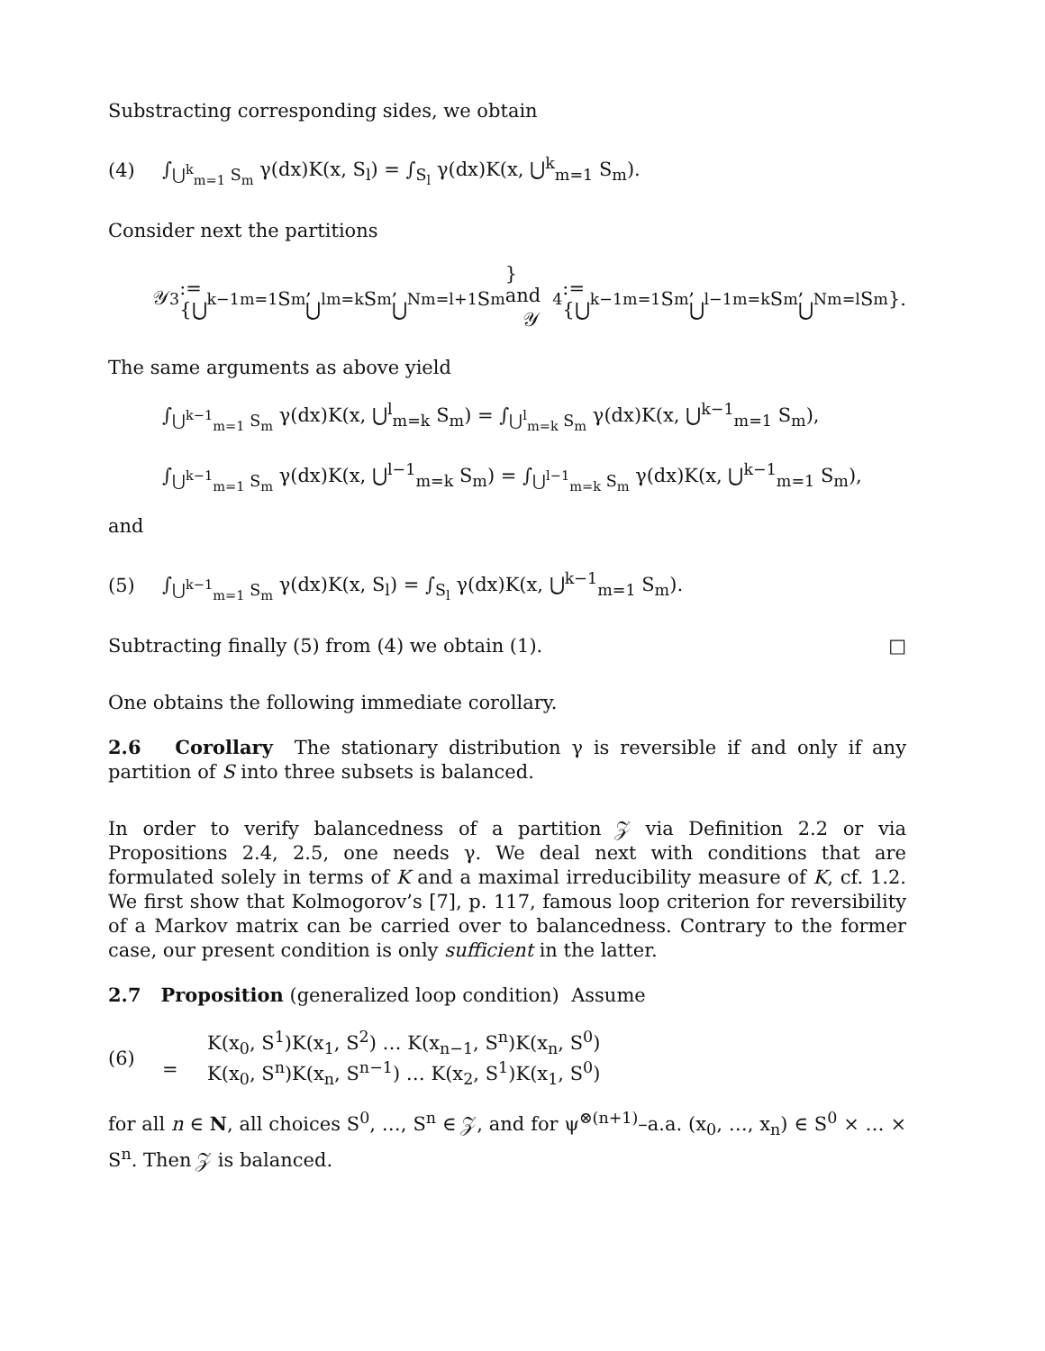Substracting corresponding sides, we obtain
(4) ∫<sub>⋃<sup>k</sup><sub>m=1</sub> S<sub>m</sub></sub> γ(dx)K(x, S<sub>l</sub>) = ∫<sub>S<sub>l</sub></sub> γ(dx)K(x, ⋃<sup>k</sup><sub>m=1</sub> S<sub>m</sub>).
Consider next the partitions
𝒴<sub>3</sub> := {⋃<sup>k−1</sup><sub>m=1</sub> S<sub>m</sub>, ⋃<sup>l</sup><sub>m=k</sub> S<sub>m</sub>, ⋃<sup>N</sup><sub>m=l+1</sub> S<sub>m</sub>} and 𝒴<sub>4</sub> := {⋃<sup>k−1</sup><sub>m=1</sub> S<sub>m</sub>, ⋃<sup>l−1</sup><sub>m=k</sub> S<sub>m</sub>, ⋃<sup>N</sup><sub>m=l</sub> S<sub>m</sub>}.
The same arguments as above yield
∫<sub>⋃<sup>k−1</sup><sub>m=1</sub> S<sub>m</sub></sub> γ(dx)K(x, ⋃<sup>l</sup><sub>m=k</sub> S<sub>m</sub>) = ∫<sub>⋃<sup>l</sup><sub>m=k</sub> S<sub>m</sub></sub> γ(dx)K(x, ⋃<sup>k−1</sup><sub>m=1</sub> S<sub>m</sub>),
∫<sub>⋃<sup>k−1</sup><sub>m=1</sub> S<sub>m</sub></sub> γ(dx)K(x, ⋃<sup>l−1</sup><sub>m=k</sub> S<sub>m</sub>) = ∫<sub>⋃<sup>l−1</sup><sub>m=k</sub> S<sub>m</sub></sub> γ(dx)K(x, ⋃<sup>k−1</sup><sub>m=1</sub> S<sub>m</sub>),
and
(5) ∫<sub>⋃<sup>k−1</sup><sub>m=1</sub> S<sub>m</sub></sub> γ(dx)K(x, S<sub>l</sub>) = ∫<sub>S<sub>l</sub></sub> γ(dx)K(x, ⋃<sup>k−1</sup><sub>m=1</sub> S<sub>m</sub>).
Subtracting finally (5) from (4) we obtain (1). □
One obtains the following immediate corollary.
2.6 Corollary The stationary distribution γ is reversible if and only if any partition of S into three subsets is balanced.
In order to verify balancedness of a partition 𝒵 via Definition 2.2 or via Propositions 2.4, 2.5, one needs γ. We deal next with conditions that are formulated solely in terms of K and a maximal irreducibility measure of K, cf. 1.2. We first show that Kolmogorov’s [7], p. 117, famous loop criterion for reversibility of a Markov matrix can be carried over to balancedness. Contrary to the former case, our present condition is only sufficient in the latter.
2.7 Proposition (generalized loop condition) Assume
(6)
= K(x<sub>0</sub>, S<sup>1</sup>)K(x<sub>1</sub>, S<sup>2</sup>) … K(x<sub>n−1</sub>, S<sup>n</sup>)K(x<sub>n</sub>, S<sup>0</sup>)
K(x<sub>0</sub>, S<sup>n</sup>)K(x<sub>n</sub>, S<sup>n−1</sup>) … K(x<sub>2</sub>, S<sup>1</sup>)K(x<sub>1</sub>, S<sup>0</sup>)
for all n ∈ N, all choices S<sup>0</sup>, …, S<sup>n</sup> ∈ 𝒵, and for ψ<sup>⊗(n+1)</sup>–a.a. (x<sub>0</sub>, …, x<sub>n</sub>) ∈ S<sup>0</sup> × … × S<sup>n</sup>. Then 𝒵 is balanced.